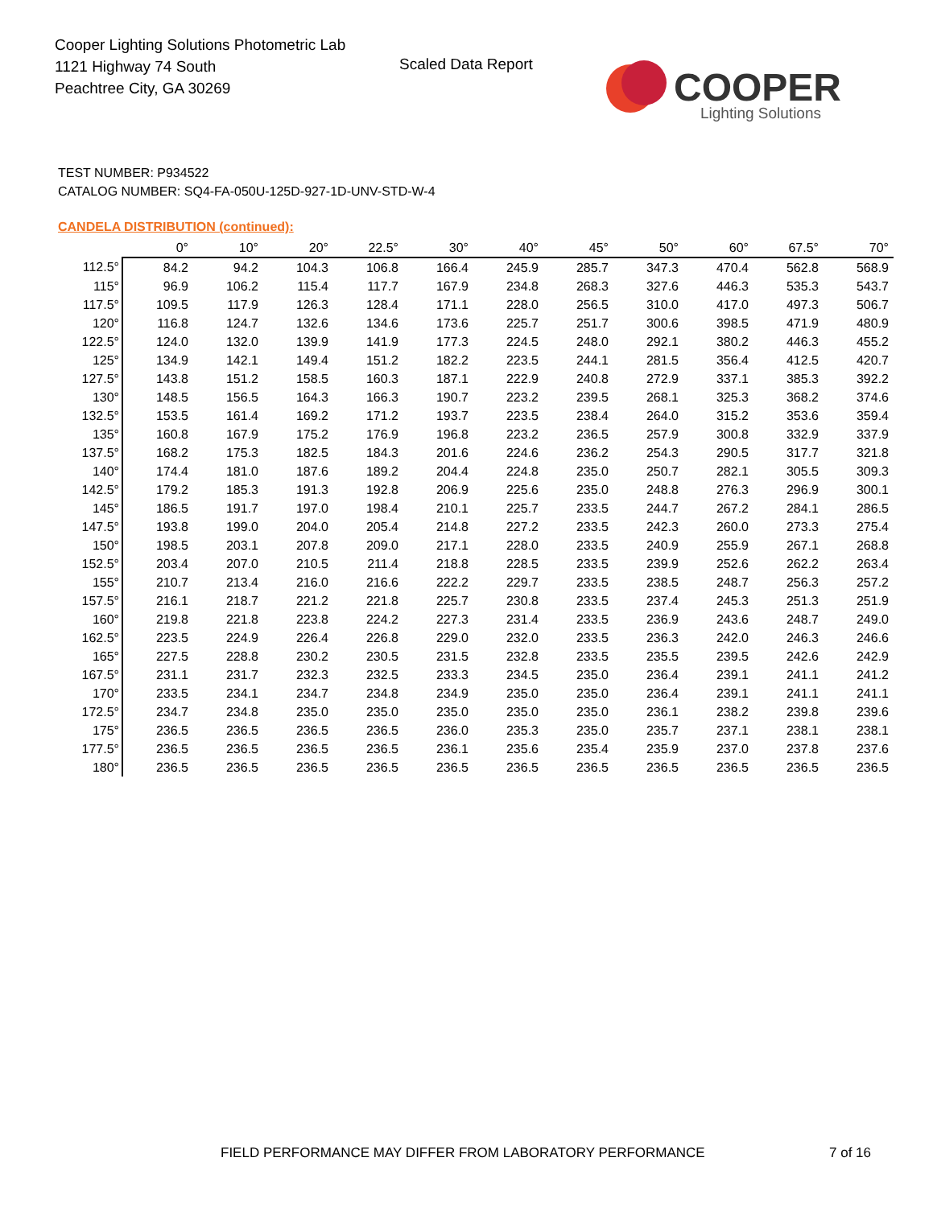Cooper Lighting Solutions Photometric Lab
1121 Highway 74 South
Peachtree City, GA 30269
Scaled Data Report
COOPER
Lighting Solutions
TEST NUMBER: P934522
CATALOG NUMBER: SQ4-FA-050U-125D-927-1D-UNV-STD-W-4
CANDELA DISTRIBUTION (continued):
| | 0° | 10° | 20° | 22.5° | 30° | 40° | 45° | 50° | 60° | 67.5° | 70° |
| --- | --- | --- | --- | --- | --- | --- | --- | --- | --- | --- | --- |
| 112.5° | 84.2 | 94.2 | 104.3 | 106.8 | 166.4 | 245.9 | 285.7 | 347.3 | 470.4 | 562.8 | 568.9 |
| 115° | 96.9 | 106.2 | 115.4 | 117.7 | 167.9 | 234.8 | 268.3 | 327.6 | 446.3 | 535.3 | 543.7 |
| 117.5° | 109.5 | 117.9 | 126.3 | 128.4 | 171.1 | 228.0 | 256.5 | 310.0 | 417.0 | 497.3 | 506.7 |
| 120° | 116.8 | 124.7 | 132.6 | 134.6 | 173.6 | 225.7 | 251.7 | 300.6 | 398.5 | 471.9 | 480.9 |
| 122.5° | 124.0 | 132.0 | 139.9 | 141.9 | 177.3 | 224.5 | 248.0 | 292.1 | 380.2 | 446.3 | 455.2 |
| 125° | 134.9 | 142.1 | 149.4 | 151.2 | 182.2 | 223.5 | 244.1 | 281.5 | 356.4 | 412.5 | 420.7 |
| 127.5° | 143.8 | 151.2 | 158.5 | 160.3 | 187.1 | 222.9 | 240.8 | 272.9 | 337.1 | 385.3 | 392.2 |
| 130° | 148.5 | 156.5 | 164.3 | 166.3 | 190.7 | 223.2 | 239.5 | 268.1 | 325.3 | 368.2 | 374.6 |
| 132.5° | 153.5 | 161.4 | 169.2 | 171.2 | 193.7 | 223.5 | 238.4 | 264.0 | 315.2 | 353.6 | 359.4 |
| 135° | 160.8 | 167.9 | 175.2 | 176.9 | 196.8 | 223.2 | 236.5 | 257.9 | 300.8 | 332.9 | 337.9 |
| 137.5° | 168.2 | 175.3 | 182.5 | 184.3 | 201.6 | 224.6 | 236.2 | 254.3 | 290.5 | 317.7 | 321.8 |
| 140° | 174.4 | 181.0 | 187.6 | 189.2 | 204.4 | 224.8 | 235.0 | 250.7 | 282.1 | 305.5 | 309.3 |
| 142.5° | 179.2 | 185.3 | 191.3 | 192.8 | 206.9 | 225.6 | 235.0 | 248.8 | 276.3 | 296.9 | 300.1 |
| 145° | 186.5 | 191.7 | 197.0 | 198.4 | 210.1 | 225.7 | 233.5 | 244.7 | 267.2 | 284.1 | 286.5 |
| 147.5° | 193.8 | 199.0 | 204.0 | 205.4 | 214.8 | 227.2 | 233.5 | 242.3 | 260.0 | 273.3 | 275.4 |
| 150° | 198.5 | 203.1 | 207.8 | 209.0 | 217.1 | 228.0 | 233.5 | 240.9 | 255.9 | 267.1 | 268.8 |
| 152.5° | 203.4 | 207.0 | 210.5 | 211.4 | 218.8 | 228.5 | 233.5 | 239.9 | 252.6 | 262.2 | 263.4 |
| 155° | 210.7 | 213.4 | 216.0 | 216.6 | 222.2 | 229.7 | 233.5 | 238.5 | 248.7 | 256.3 | 257.2 |
| 157.5° | 216.1 | 218.7 | 221.2 | 221.8 | 225.7 | 230.8 | 233.5 | 237.4 | 245.3 | 251.3 | 251.9 |
| 160° | 219.8 | 221.8 | 223.8 | 224.2 | 227.3 | 231.4 | 233.5 | 236.9 | 243.6 | 248.7 | 249.0 |
| 162.5° | 223.5 | 224.9 | 226.4 | 226.8 | 229.0 | 232.0 | 233.5 | 236.3 | 242.0 | 246.3 | 246.6 |
| 165° | 227.5 | 228.8 | 230.2 | 230.5 | 231.5 | 232.8 | 233.5 | 235.5 | 239.5 | 242.6 | 242.9 |
| 167.5° | 231.1 | 231.7 | 232.3 | 232.5 | 233.3 | 234.5 | 235.0 | 236.4 | 239.1 | 241.1 | 241.2 |
| 170° | 233.5 | 234.1 | 234.7 | 234.8 | 234.9 | 235.0 | 235.0 | 236.4 | 239.1 | 241.1 | 241.1 |
| 172.5° | 234.7 | 234.8 | 235.0 | 235.0 | 235.0 | 235.0 | 235.0 | 236.1 | 238.2 | 239.8 | 239.6 |
| 175° | 236.5 | 236.5 | 236.5 | 236.5 | 236.0 | 235.3 | 235.0 | 235.7 | 237.1 | 238.1 | 238.1 |
| 177.5° | 236.5 | 236.5 | 236.5 | 236.5 | 236.1 | 235.6 | 235.4 | 235.9 | 237.0 | 237.8 | 237.6 |
| 180° | 236.5 | 236.5 | 236.5 | 236.5 | 236.5 | 236.5 | 236.5 | 236.5 | 236.5 | 236.5 | 236.5 |
FIELD PERFORMANCE MAY DIFFER FROM LABORATORY PERFORMANCE
7 of 16